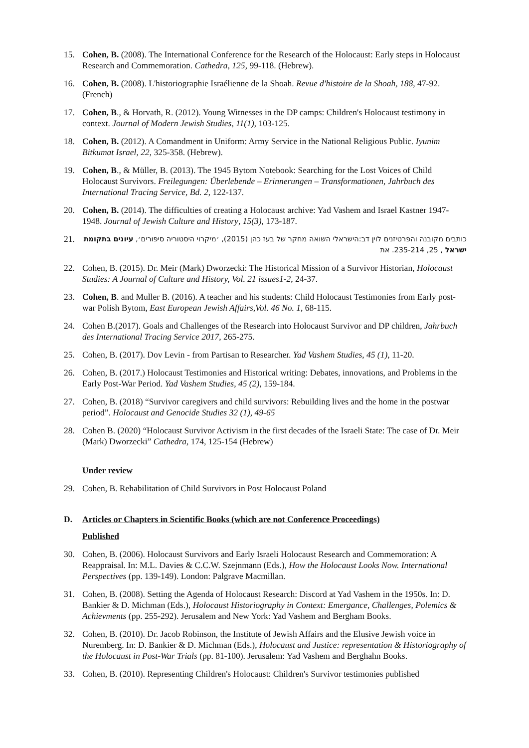15. Cohen, B. (2008). The International Conference for the Research of the Holocaust: Early steps in Holocaust Research and Commemoration. Cathedra, 125, 99-118. (Hebrew).
16. Cohen, B. (2008). L'historiographie Israélienne de la Shoah. Revue d'histoire de la Shoah, 188, 47-92. (French)
17. Cohen, B., & Horvath, R. (2012). Young Witnesses in the DP camps: Children's Holocaust testimony in context. Journal of Modern Jewish Studies, 11(1), 103-125.
18. Cohen, B. (2012). A Comandment in Uniform: Army Service in the National Religious Public. Iyunim Bitkumat Israel, 22, 325-358. (Hebrew).
19. Cohen, B., & Müller, B. (2013). The 1945 Bytom Notebook: Searching for the Lost Voices of Child Holocaust Survivors. Freilegungen: Überlebende – Erinnerungen – Transformationen, Jahrbuch des International Tracing Service, Bd. 2, 122-137.
20. Cohen, B. (2014). The difficulties of creating a Holocaust archive: Yad Vashem and Israel Kastner 1947-1948. Journal of Jewish Culture and History, 15(3), 173-187.
21. כותבים מקובנה והפרטיזנים לוין דב:הישראלי השואה מחקר של בעז כהן (2015), ׳מיקרוי היסטוריה סיפורים׳, עיונים בתקומת ישראל , 25, 235-214. את
22. Cohen, B. (2015). Dr. Meir (Mark) Dworzecki: The Historical Mission of a Survivor Historian, Holocaust Studies: A Journal of Culture and History, Vol. 21 issues1-2, 24-37.
23. Cohen, B. and Muller B. (2016). A teacher and his students: Child Holocaust Testimonies from Early post-war Polish Bytom, East European Jewish Affairs,Vol. 46 No. 1, 68-115.
24. Cohen B.(2017). Goals and Challenges of the Research into Holocaust Survivor and DP children, Jahrbuch des International Tracing Service 2017, 265-275.
25. Cohen, B. (2017). Dov Levin - from Partisan to Researcher. Yad Vashem Studies, 45 (1), 11-20.
26. Cohen, B. (2017.) Holocaust Testimonies and Historical writing: Debates, innovations, and Problems in the Early Post-War Period. Yad Vashem Studies, 45 (2), 159-184.
27. Cohen, B. (2018) “Survivor caregivers and child survivors: Rebuilding lives and the home in the postwar period”. Holocaust and Genocide Studies 32 (1), 49-65
28. Cohen B. (2020) “Holocaust Survivor Activism in the first decades of the Israeli State: The case of Dr. Meir (Mark) Dworzecki” Cathedra, 174, 125-154 (Hebrew)
Under review
29. Cohen, B. Rehabilitation of Child Survivors in Post Holocaust Poland
D. Articles or Chapters in Scientific Books (which are not Conference Proceedings)
Published
30. Cohen, B. (2006). Holocaust Survivors and Early Israeli Holocaust Research and Commemoration: A Reappraisal. In: M.L. Davies & C.C.W. Szejnmann (Eds.), How the Holocaust Looks Now. International Perspectives (pp. 139-149). London: Palgrave Macmillan.
31. Cohen, B. (2008). Setting the Agenda of Holocaust Research: Discord at Yad Vashem in the 1950s. In: D. Bankier & D. Michman (Eds.), Holocaust Historiography in Context: Emergance, Challenges, Polemics & Achievments (pp. 255-292). Jerusalem and New York: Yad Vashem and Bergham Books.
32. Cohen, B. (2010). Dr. Jacob Robinson, the Institute of Jewish Affairs and the Elusive Jewish voice in Nuremberg. In: D. Bankier & D. Michman (Eds.), Holocaust and Justice: representation & Historiography of the Holocaust in Post-War Trials (pp. 81-100). Jerusalem: Yad Vashem and Berghahn Books.
33. Cohen, B. (2010). Representing Children's Holocaust: Children's Survivor testimonies published